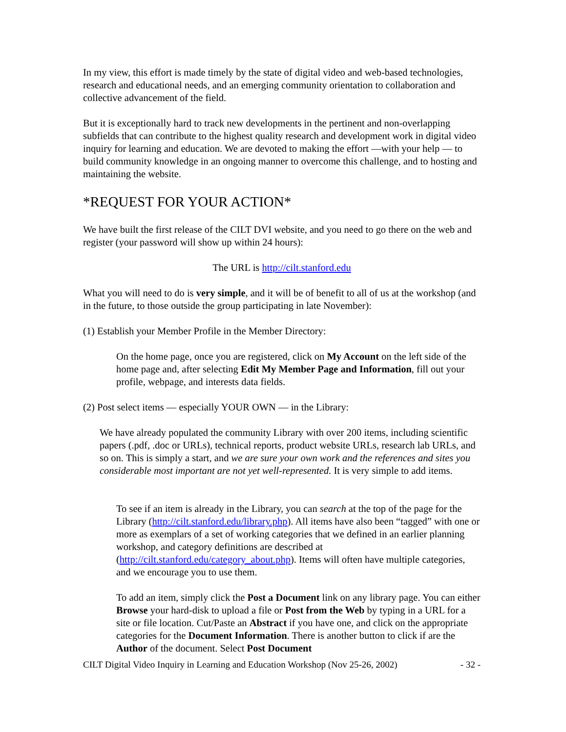In my view, this effort is made timely by the state of digital video and web-based technologies, research and educational needs, and an emerging community orientation to collaboration and collective advancement of the field.
But it is exceptionally hard to track new developments in the pertinent and non-overlapping subfields that can contribute to the highest quality research and development work in digital video inquiry for learning and education. We are devoted to making the effort —with your help — to build community knowledge in an ongoing manner to overcome this challenge, and to hosting and maintaining the website.
*REQUEST FOR YOUR ACTION*
We have built the first release of the CILT DVI website, and you need to go there on the web and register (your password will show up within 24 hours):
The URL is http://cilt.stanford.edu
What you will need to do is very simple, and it will be of benefit to all of us at the workshop (and in the future, to those outside the group participating in late November):
(1) Establish your Member Profile in the Member Directory:
On the home page, once you are registered, click on My Account on the left side of the home page and, after selecting Edit My Member Page and Information, fill out your profile, webpage, and interests data fields.
(2) Post select items — especially YOUR OWN — in the Library:
We have already populated the community Library with over 200 items, including scientific papers (.pdf, .doc or URLs), technical reports, product website URLs, research lab URLs, and so on. This is simply a start, and we are sure your own work and the references and sites you considerable most important are not yet well-represented. It is very simple to add items.
To see if an item is already in the Library, you can search at the top of the page for the Library (http://cilt.stanford.edu/library.php). All items have also been “tagged” with one or more as exemplars of a set of working categories that we defined in an earlier planning workshop, and category definitions are described at (http://cilt.stanford.edu/category_about.php). Items will often have multiple categories, and we encourage you to use them.
To add an item, simply click the Post a Document link on any library page. You can either Browse your hard-disk to upload a file or Post from the Web by typing in a URL for a site or file location. Cut/Paste an Abstract if you have one, and click on the appropriate categories for the Document Information. There is another button to click if are the Author of the document. Select Post Document
CILT Digital Video Inquiry in Learning and Education Workshop (Nov 25-26, 2002) - 32 -